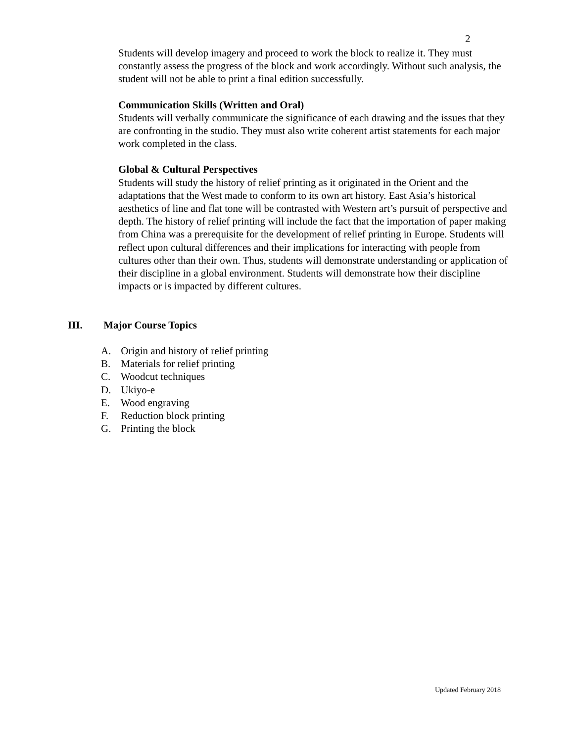2
Students will develop imagery and proceed to work the block to realize it. They must constantly assess the progress of the block and work accordingly. Without such analysis, the student will not be able to print a final edition successfully.
Communication Skills (Written and Oral)
Students will verbally communicate the significance of each drawing and the issues that they are confronting in the studio. They must also write coherent artist statements for each major work completed in the class.
Global & Cultural Perspectives
Students will study the history of relief printing as it originated in the Orient and the adaptations that the West made to conform to its own art history. East Asia’s historical aesthetics of line and flat tone will be contrasted with Western art’s pursuit of perspective and depth. The history of relief printing will include the fact that the importation of paper making from China was a prerequisite for the development of relief printing in Europe. Students will reflect upon cultural differences and their implications for interacting with people from cultures other than their own. Thus, students will demonstrate understanding or application of their discipline in a global environment. Students will demonstrate how their discipline impacts or is impacted by different cultures.
III. Major Course Topics
A. Origin and history of relief printing
B. Materials for relief printing
C. Woodcut techniques
D. Ukiyo-e
E. Wood engraving
F. Reduction block printing
G. Printing the block
Updated February 2018